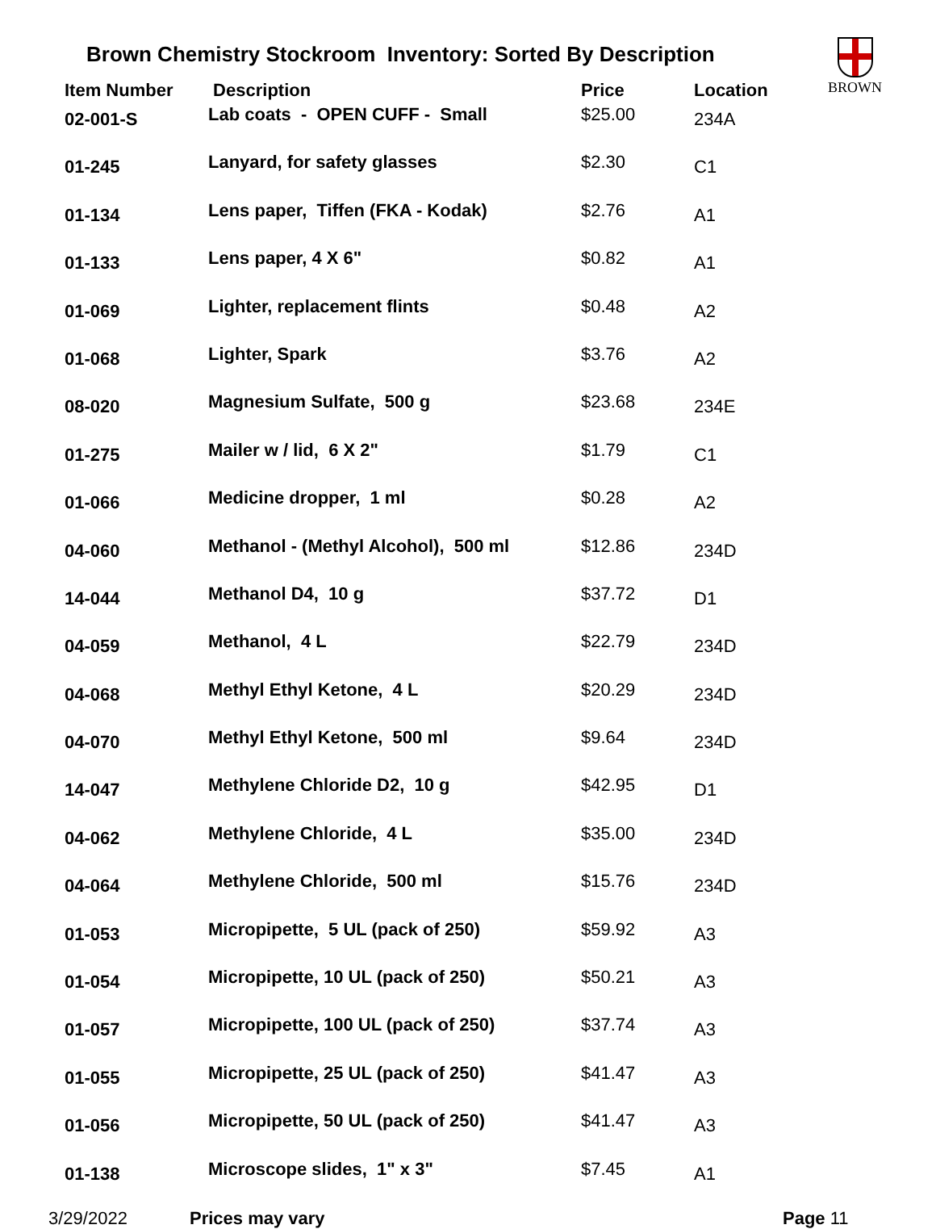Brown Chemistry Stockroom Inventory: Sorted By Description
BROWN
| Item Number | Description | Price | Location |
| --- | --- | --- | --- |
| 02-001-S | Lab coats - OPEN CUFF - Small | $25.00 | 234A |
| 01-245 | Lanyard, for safety glasses | $2.30 | C1 |
| 01-134 | Lens paper, Tiffen (FKA - Kodak) | $2.76 | A1 |
| 01-133 | Lens paper, 4 X 6" | $0.82 | A1 |
| 01-069 | Lighter, replacement flints | $0.48 | A2 |
| 01-068 | Lighter, Spark | $3.76 | A2 |
| 08-020 | Magnesium Sulfate, 500 g | $23.68 | 234E |
| 01-275 | Mailer w / lid, 6 X 2" | $1.79 | C1 |
| 01-066 | Medicine dropper, 1 ml | $0.28 | A2 |
| 04-060 | Methanol - (Methyl Alcohol), 500 ml | $12.86 | 234D |
| 14-044 | Methanol D4, 10 g | $37.72 | D1 |
| 04-059 | Methanol, 4 L | $22.79 | 234D |
| 04-068 | Methyl Ethyl Ketone, 4 L | $20.29 | 234D |
| 04-070 | Methyl Ethyl Ketone, 500 ml | $9.64 | 234D |
| 14-047 | Methylene Chloride D2, 10 g | $42.95 | D1 |
| 04-062 | Methylene Chloride, 4 L | $35.00 | 234D |
| 04-064 | Methylene Chloride, 500 ml | $15.76 | 234D |
| 01-053 | Micropipette, 5 UL (pack of 250) | $59.92 | A3 |
| 01-054 | Micropipette, 10 UL (pack of 250) | $50.21 | A3 |
| 01-057 | Micropipette, 100 UL (pack of 250) | $37.74 | A3 |
| 01-055 | Micropipette, 25 UL (pack of 250) | $41.47 | A3 |
| 01-056 | Micropipette, 50 UL (pack of 250) | $41.47 | A3 |
| 01-138 | Microscope slides, 1" x 3" | $7.45 | A1 |
3/29/2022 Prices may vary Page 11